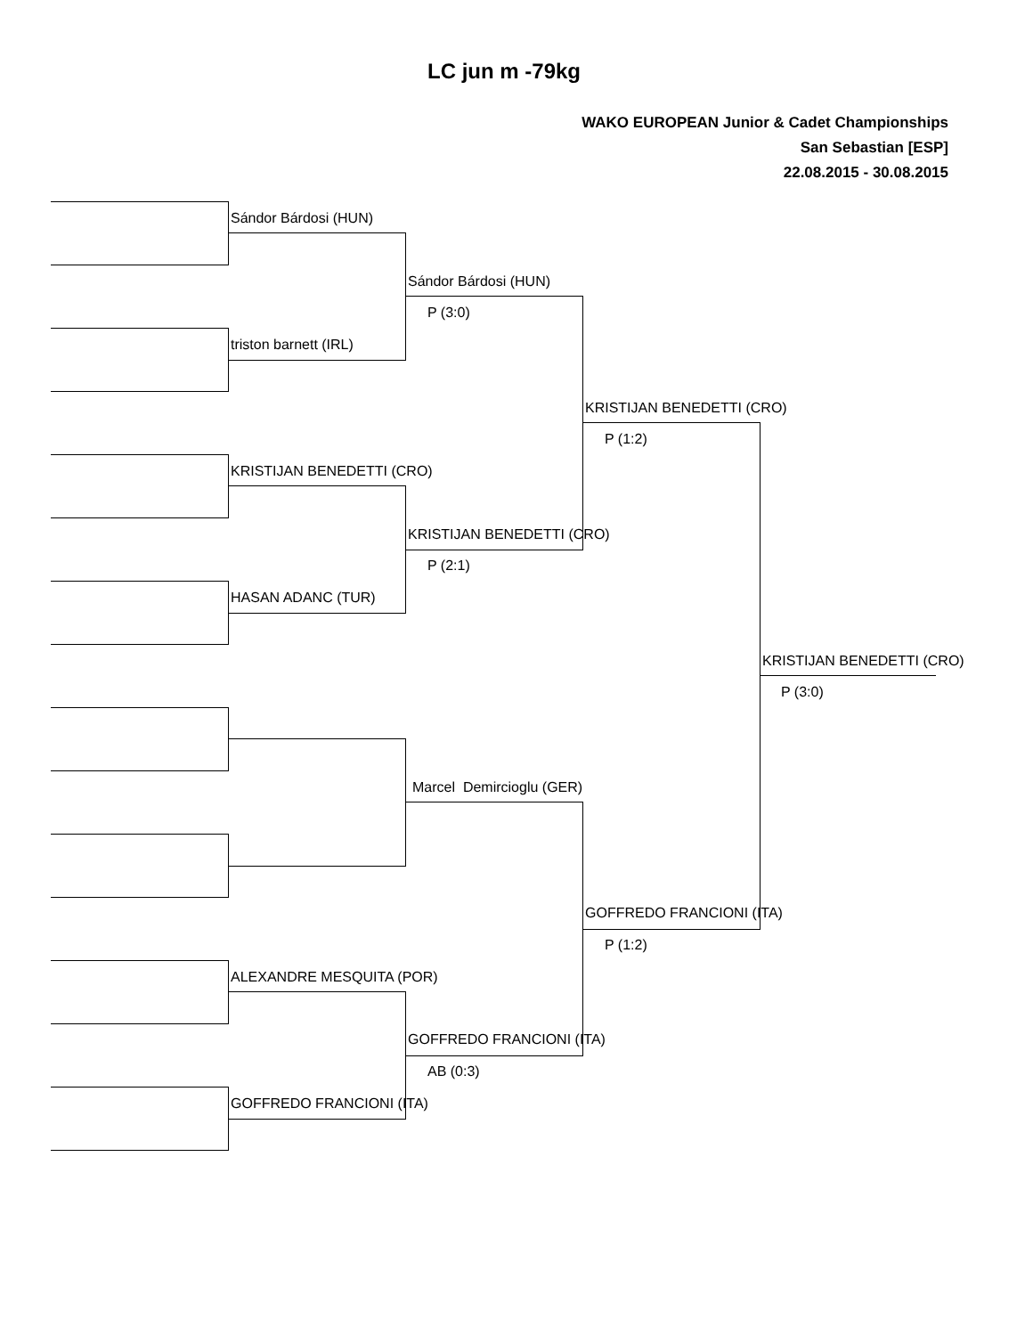LC jun m -79kg
WAKO EUROPEAN Junior & Cadet Championships
San Sebastian [ESP]
22.08.2015 - 30.08.2015
Sándor Bárdosi (HUN)
triston barnett (IRL)
KRISTIJAN BENEDETTI (CRO)
HASAN ADANC (TUR)
ALEXANDRE MESQUITA (POR)
GOFFREDO FRANCIONI (ITA)
Sándor Bárdosi (HUN)
P (3:0)
KRISTIJAN BENEDETTI (CRO)
P (2:1)
Marcel Demircioglu (GER)
GOFFREDO FRANCIONI (ITA)
AB (0:3)
KRISTIJAN BENEDETTI (CRO)
P (1:2)
GOFFREDO FRANCIONI (ITA)
P (1:2)
KRISTIJAN BENEDETTI (CRO)
P (3:0)